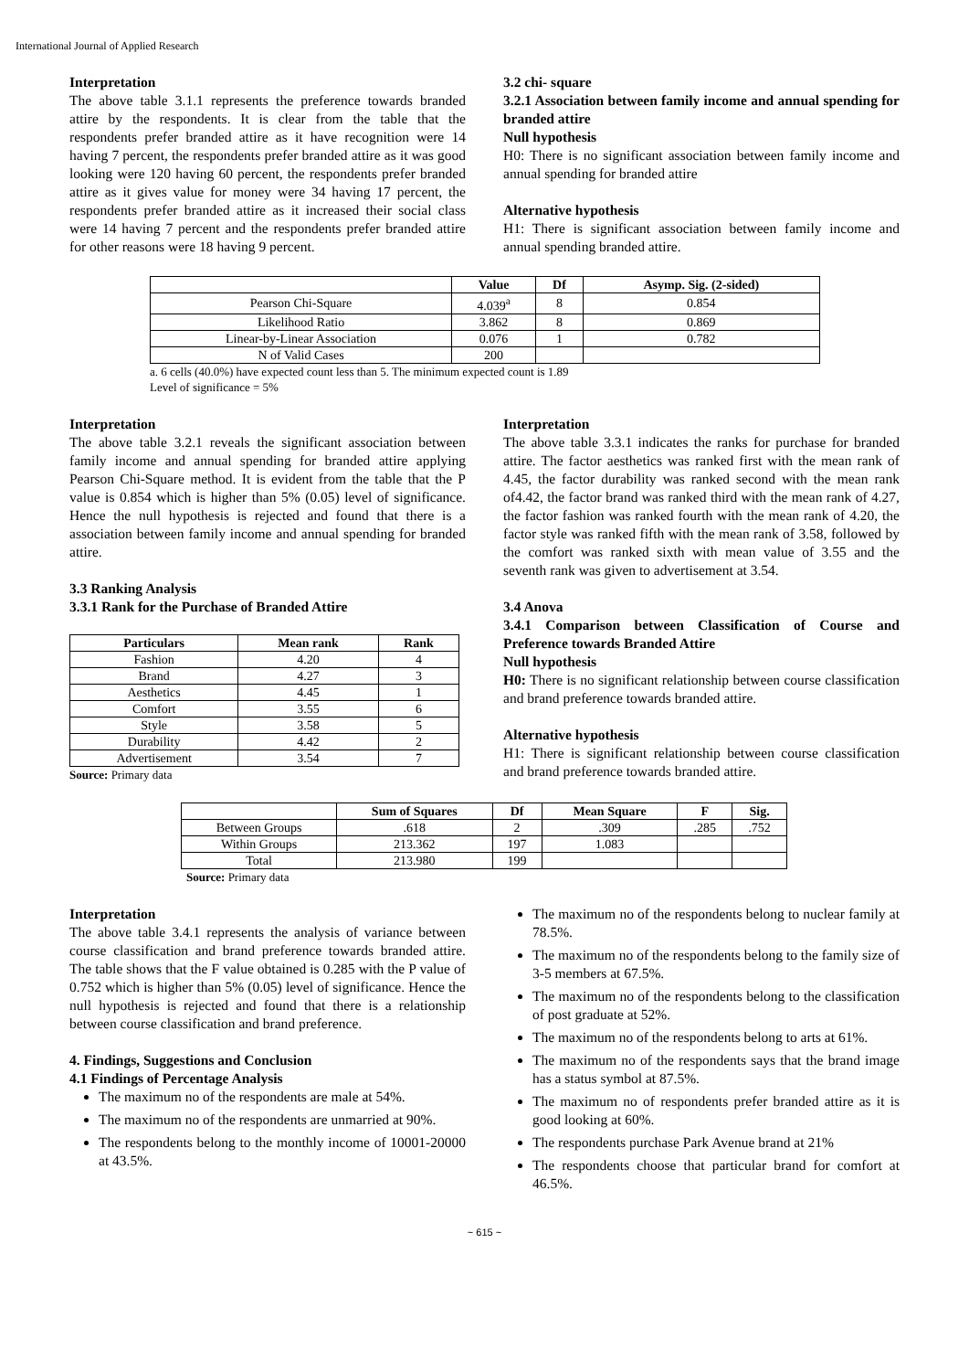International Journal of Applied Research
Interpretation
The above table 3.1.1 represents the preference towards branded attire by the respondents. It is clear from the table that the respondents prefer branded attire as it have recognition were 14 having 7 percent, the respondents prefer branded attire as it was good looking were 120 having 60 percent, the respondents prefer branded attire as it gives value for money were 34 having 17 percent, the respondents prefer branded attire as it increased their social class were 14 having 7 percent and the respondents prefer branded attire for other reasons were 18 having 9 percent.
3.2 chi- square
3.2.1 Association between family income and annual spending for branded attire
Null hypothesis
H0: There is no significant association between family income and annual spending for branded attire
Alternative hypothesis
H1: There is significant association between family income and annual spending branded attire.
| | Value | Df | Asymp. Sig. (2-sided) |
| --- | --- | --- | --- |
| Pearson Chi-Square | 4.039<sup>a</sup> | 8 | 0.854 |
| Likelihood Ratio | 3.862 | 8 | 0.869 |
| Linear-by-Linear Association | 0.076 | 1 | 0.782 |
| N of Valid Cases | 200 | | |
a. 6 cells (40.0%) have expected count less than 5. The minimum expected count is 1.89
Level of significance = 5%
Interpretation
The above table 3.2.1 reveals the significant association between family income and annual spending for branded attire applying Pearson Chi-Square method. It is evident from the table that the P value is 0.854 which is higher than 5% (0.05) level of significance. Hence the null hypothesis is rejected and found that there is a association between family income and annual spending for branded attire.
3.3 Ranking Analysis
3.3.1 Rank for the Purchase of Branded Attire
| Particulars | Mean rank | Rank |
| --- | --- | --- |
| Fashion | 4.20 | 4 |
| Brand | 4.27 | 3 |
| Aesthetics | 4.45 | 1 |
| Comfort | 3.55 | 6 |
| Style | 3.58 | 5 |
| Durability | 4.42 | 2 |
| Advertisement | 3.54 | 7 |
Source: Primary data
Interpretation
The above table 3.3.1 indicates the ranks for purchase for branded attire. The factor aesthetics was ranked first with the mean rank of 4.45, the factor durability was ranked second with the mean rank of4.42, the factor brand was ranked third with the mean rank of 4.27, the factor fashion was ranked fourth with the mean rank of 4.20, the factor style was ranked fifth with the mean rank of 3.58, followed by the comfort was ranked sixth with mean value of 3.55 and the seventh rank was given to advertisement at 3.54.
3.4 Anova
3.4.1 Comparison between Classification of Course and Preference towards Branded Attire
Null hypothesis
H0: There is no significant relationship between course classification and brand preference towards branded attire.
Alternative hypothesis
H1: There is significant relationship between course classification and brand preference towards branded attire.
| | Sum of Squares | Df | Mean Square | F | Sig. |
| --- | --- | --- | --- | --- | --- |
| Between Groups | .618 | 2 | .309 | .285 | .752 |
| Within Groups | 213.362 | 197 | 1.083 | | |
| Total | 213.980 | 199 | | | |
Source: Primary data
Interpretation
The above table 3.4.1 represents the analysis of variance between course classification and brand preference towards branded attire. The table shows that the F value obtained is 0.285 with the P value of 0.752 which is higher than 5% (0.05) level of significance. Hence the null hypothesis is rejected and found that there is a relationship between course classification and brand preference.
4. Findings, Suggestions and Conclusion
4.1 Findings of Percentage Analysis
The maximum no of the respondents are male at 54%.
The maximum no of the respondents are unmarried at 90%.
The respondents belong to the monthly income of 10001-20000 at 43.5%.
The maximum no of the respondents belong to nuclear family at 78.5%.
The maximum no of the respondents belong to the family size of 3-5 members at 67.5%.
The maximum no of the respondents belong to the classification of post graduate at 52%.
The maximum no of the respondents belong to arts at 61%.
The maximum no of the respondents says that the brand image has a status symbol at 87.5%.
The maximum no of respondents prefer branded attire as it is good looking at 60%.
The respondents purchase Park Avenue brand at 21%
The respondents choose that particular brand for comfort at 46.5%.
~ 615 ~